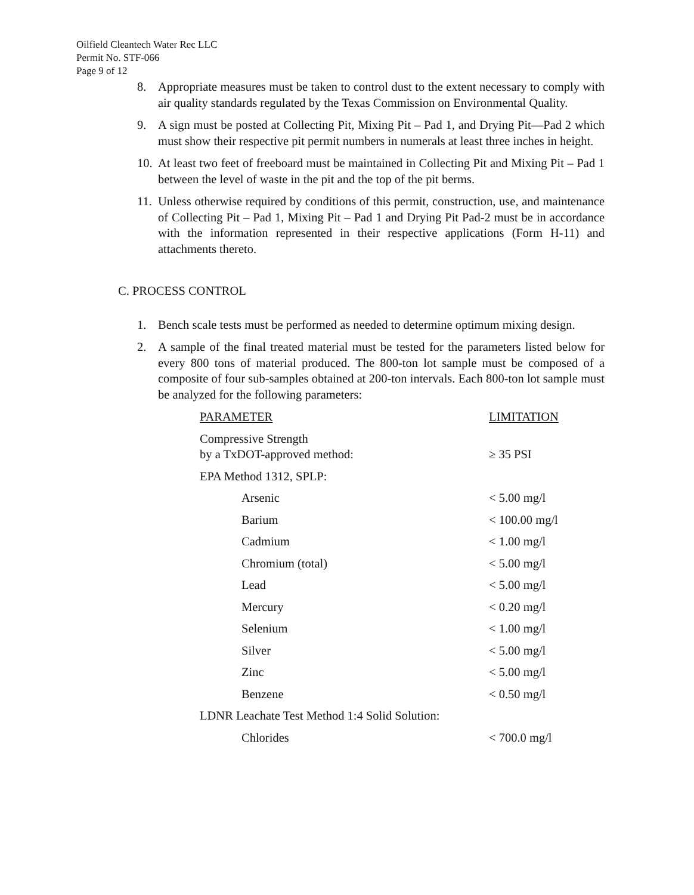Oilfield Cleantech Water Rec LLC
Permit No. STF-066
Page 9 of 12
8. Appropriate measures must be taken to control dust to the extent necessary to comply with air quality standards regulated by the Texas Commission on Environmental Quality.
9. A sign must be posted at Collecting Pit, Mixing Pit – Pad 1, and Drying Pit—Pad 2 which must show their respective pit permit numbers in numerals at least three inches in height.
10. At least two feet of freeboard must be maintained in Collecting Pit and Mixing Pit – Pad 1 between the level of waste in the pit and the top of the pit berms.
11. Unless otherwise required by conditions of this permit, construction, use, and maintenance of Collecting Pit – Pad 1, Mixing Pit – Pad 1 and Drying Pit Pad-2 must be in accordance with the information represented in their respective applications (Form H-11) and attachments thereto.
C. PROCESS CONTROL
1. Bench scale tests must be performed as needed to determine optimum mixing design.
2. A sample of the final treated material must be tested for the parameters listed below for every 800 tons of material produced. The 800-ton lot sample must be composed of a composite of four sub-samples obtained at 200-ton intervals. Each 800-ton lot sample must be analyzed for the following parameters:
| PARAMETER | LIMITATION |
| --- | --- |
| Compressive Strength by a TxDOT-approved method: | ≥ 35 PSI |
| EPA Method 1312, SPLP: | |
| Arsenic | < 5.00 mg/l |
| Barium | < 100.00 mg/l |
| Cadmium | < 1.00 mg/l |
| Chromium (total) | < 5.00 mg/l |
| Lead | < 5.00 mg/l |
| Mercury | < 0.20 mg/l |
| Selenium | < 1.00 mg/l |
| Silver | < 5.00 mg/l |
| Zinc | < 5.00 mg/l |
| Benzene | < 0.50 mg/l |
| LDNR Leachate Test Method 1:4 Solid Solution: | |
| Chlorides | < 700.0 mg/l |